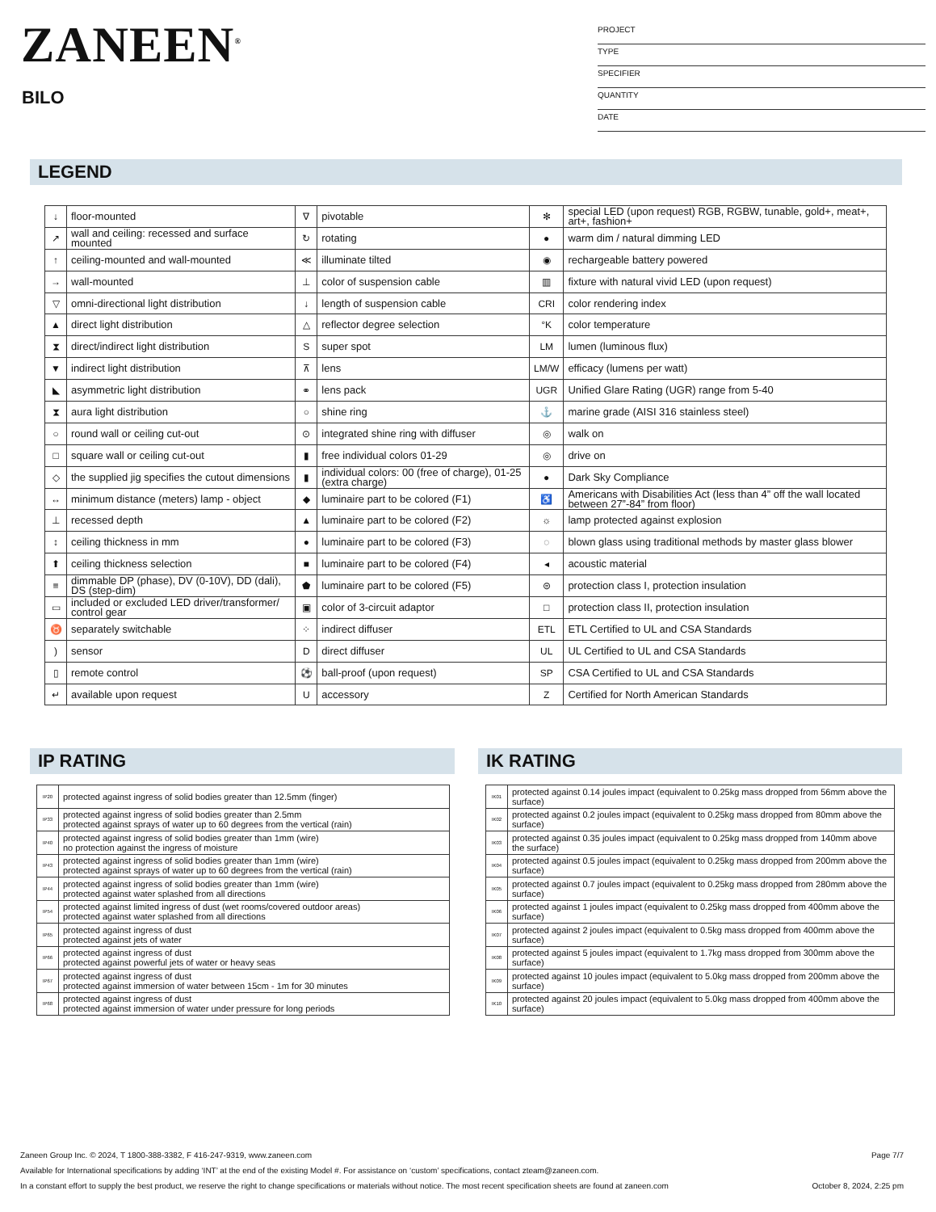ZANEEN<sup>®</sup>
BILO
PROJECT
TYPE
SPECIFIER
QUANTITY
DATE
LEGEND
| ↓ | floor-mounted | ∇ | pivotable | ✻ | special LED (upon request) RGB, RGBW, tunable, gold+, meat+, art+, fashion+ |
| ↗ | wall and ceiling: recessed and surface mounted | ↻ | rotating | ● | warm dim / natural dimming LED |
| ↑ | ceiling-mounted and wall-mounted | ≪ | illuminate tilted | ◉ | rechargeable battery powered |
| → | wall-mounted | ⊥ | color of suspension cable | ▥ | fixture with natural vivid LED (upon request) |
| ▽ | omni-directional light distribution | ↓ | length of suspension cable | CRI | color rendering index |
| ▲ | direct light distribution | △ | reflector degree selection | °K | color temperature |
| ⧗ | direct/indirect light distribution | S | super spot | LM | lumen (luminous flux) |
| ▼ | indirect light distribution | ⊼ | lens | LM/W | efficacy (lumens per watt) |
| ◣ | asymmetric light distribution | ⚭ | lens pack | UGR | Unified Glare Rating (UGR) range from 5-40 |
| ⧗ | aura light distribution | ○ | shine ring | ⚓ | marine grade (AISI 316 stainless steel) |
| ○ | round wall or ceiling cut-out | ⊙ | integrated shine ring with diffuser | ◎ | walk on |
| □ | square wall or ceiling cut-out | ▮ | free individual colors 01-29 | ◎ | drive on |
| ◇ | the supplied jig specifies the cutout dimensions | ▮ | individual colors: 00 (free of charge), 01-25 (extra charge) | ● | Dark Sky Compliance |
| ↔ | minimum distance (meters) lamp - object | ◆ | luminaire part to be colored (F1) | ♿ | Americans with Disabilities Act (less than 4” off the wall located between 27”-84” from floor) |
| ⊥ | recessed depth | ▲ | luminaire part to be colored (F2) | ☼ | lamp protected against explosion |
| ↕ | ceiling thickness in mm | ● | luminaire part to be colored (F3) | ◌ | blown glass using traditional methods by master glass blower |
| ⬆ | ceiling thickness selection | ■ | luminaire part to be colored (F4) | ◂ | acoustic material |
| ≡ | dimmable DP (phase), DV (0-10V), DD (dali), DS (step-dim) | ⬟ | luminaire part to be colored (F5) | ⊜ | protection class I, protection insulation |
| ▭ | included or excluded LED driver/transformer/ control gear | ▣ | color of 3-circuit adaptor | □ | protection class II, protection insulation |
| ♉ | separately switchable | ⁘ | indirect diffuser | ETL | ETL Certified to UL and CSA Standards |
| ) | sensor | D | direct diffuser | UL | UL Certified to UL and CSA Standards |
| ▯ | remote control | ⚽ | ball-proof (upon request) | SP | CSA Certified to UL and CSA Standards |
| ↵ | available upon request | U | accessory | Z | Certified for North American Standards |
IP RATING
| IP20 | protected against ingress of solid bodies greater than 12.5mm (finger) |
| IP33 | protected against ingress of solid bodies greater than 2.5mm protected against sprays of water up to 60 degrees from the vertical (rain) |
| IP40 | protected against ingress of solid bodies greater than 1mm (wire) no protection against the ingress of moisture |
| IP43 | protected against ingress of solid bodies greater than 1mm (wire) protected against sprays of water up to 60 degrees from the vertical (rain) |
| IP44 | protected against ingress of solid bodies greater than 1mm (wire) protected against water splashed from all directions |
| IP54 | protected against limited ingress of dust (wet rooms/covered outdoor areas) protected against water splashed from all directions |
| IP65 | protected against ingress of dust protected against jets of water |
| IP66 | protected against ingress of dust protected against powerful jets of water or heavy seas |
| IP67 | protected against ingress of dust protected against immersion of water between 15cm - 1m for 30 minutes |
| IP68 | protected against ingress of dust protected against immersion of water under pressure for long periods |
IK RATING
| IK01 | protected against 0.14 joules impact (equivalent to 0.25kg mass dropped from 56mm above the surface) |
| IK02 | protected against 0.2 joules impact (equivalent to 0.25kg mass dropped from 80mm above the surface) |
| IK03 | protected against 0.35 joules impact (equivalent to 0.25kg mass dropped from 140mm above the surface) |
| IK04 | protected against 0.5 joules impact (equivalent to 0.25kg mass dropped from 200mm above the surface) |
| IK05 | protected against 0.7 joules impact (equivalent to 0.25kg mass dropped from 280mm above the surface) |
| IK06 | protected against 1 joules impact (equivalent to 0.25kg mass dropped from 400mm above the surface) |
| IK07 | protected against 2 joules impact (equivalent to 0.5kg mass dropped from 400mm above the surface) |
| IK08 | protected against 5 joules impact (equivalent to 1.7kg mass dropped from 300mm above the surface) |
| IK09 | protected against 10 joules impact (equivalent to 5.0kg mass dropped from 200mm above the surface) |
| IK10 | protected against 20 joules impact (equivalent to 5.0kg mass dropped from 400mm above the surface) |
Zaneen Group Inc. © 2024, T 1800-388-3382, F 416-247-9319, www.zaneen.com Page 7/7
Available for International specifications by adding ‘INT’ at the end of the existing Model #. For assistance on ‘custom’ specifications, contact zteam@zaneen.com.
In a constant effort to supply the best product, we reserve the right to change specifications or materials without notice. The most recent specification sheets are found at zaneen.com October 8, 2024, 2:25 pm